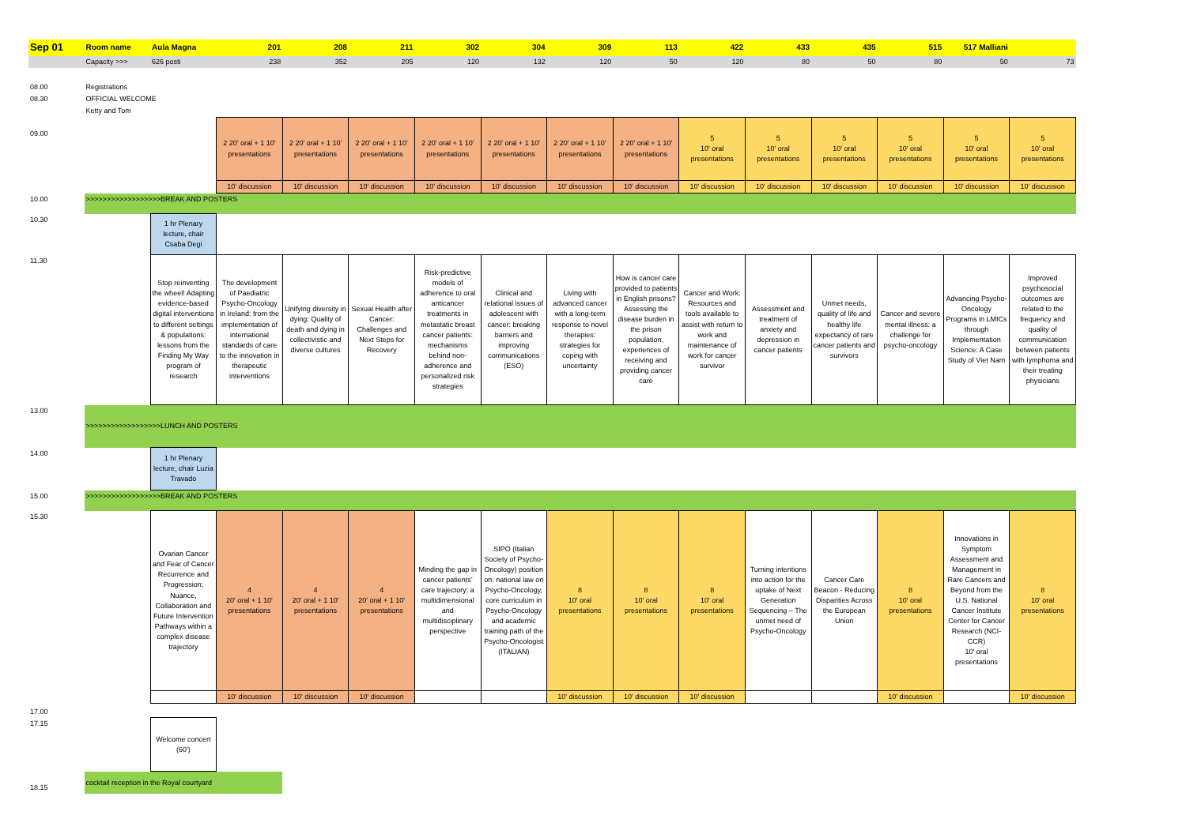| Sep 01 | Room name | Aula Magna | 201 | 208 | 211 | 302 | 304 | 309 | 113 | 422 | 433 | 435 | 515 | 517 Malliani | |
| | Capacity >>> | 626 posti | 238 | 352 | 205 | 120 | 132 | 120 | 50 | 120 | 80 | 50 | 80 | 50 | 73 |
| 08.00 | Registrations | | | | | | | | | | | | | | |
| 08.30 | OFFICIAL WELCOME | | | | | | | | | | | | | | |
| | Ketty and Tom | | | | | | | | | | | | | | |
| 09.00 | | | 2 20' oral + 1 10' presentations | 2 20' oral + 1 10' presentations | 2 20' oral + 1 10' presentations | 2 20' oral + 1 10' presentations | 2 20' oral + 1 10' presentations | 2 20' oral + 1 10' presentations | 2 20' oral + 1 10' presentations | 5 10' oral presentations | 5 10' oral presentations | 5 10' oral presentations | 5 10' oral presentations | 5 10' oral presentations | 5 10' oral presentations |
| | | | 10' discussion | 10' discussion | 10' discussion | 10' discussion | 10' discussion | 10' discussion | 10' discussion | 10' discussion | 10' discussion | 10' discussion | 10' discussion | 10' discussion | 10' discussion |
| 10.00 | >>>>>>>>>>>>>>>>>>BREAK AND POSTERS | | | | | | | | | | | | | | |
| 10.30 | | 1 hr Plenary lecture, chair Csaba Degi | | | | | | | | | | | | | |
| 11.30 | | Stop reinventing the wheel! Adapting evidence-based digital interventions to different settings & populations: lessons from the Finding My Way program of research | The development of Paediatric Psycho-Oncology in Ireland: from the implementation of international standards of care to the innovation in therapeutic interventions | Unifying diversity in dying: Quality of death and dying in collectivistic and diverse cultures | Sexual Health after Cancer: Challenges and Next Steps for Recovery | Risk-predictive models of adherence to oral anticancer treatments in metastatic breast cancer patients: mechanisms behind non-adherence and personalized risk strategies | Clinical and relational issues of adolescent with cancer: breaking barriers and improving communications (ESO) | Living with advanced cancer with a long-term response to novel therapies: strategies for coping with uncertainty | How is cancer care provided to patients in English prisons? Assessing the disease burden in the prison population, experiences of receiving and providing cancer care | Cancer and Work: Resources and tools available to assist with return to work and maintenance of work for cancer survivor | Assessment and treatment of anxiety and depression in cancer patients | Unmet needs, quality of life and healthy life expectancy of rare cancer patients and survivors | Cancer and severe mental illness: a challenge for psycho-oncology | Advancing Psycho-Oncology Programs in LMICs through Implementation Science: A Case Study of Viet Nam | Improved psychosocial outcomes are related to the frequency and quality of communication between patients with lymphoma and their treating physicians |
| 13.00 | >>>>>>>>>>>>>>>>>>LUNCH AND POSTERS | | | | | | | | | | | | | | |
| 14.00 | | 1 hr Plenary lecture, chair Luzia Travado | | | | | | | | | | | | | |
| 15.00 | >>>>>>>>>>>>>>>>>>BREAK AND POSTERS | | | | | | | | | | | | | | |
| 15.30 | | Ovarian Cancer and Fear of Cancer Recurrence and Progression; Nuance, Collaboration and Future Intervention Pathways within a complex disease trajectory | 4 20' oral + 1 10' presentations | 4 20' oral + 1 10' presentations | 4 20' oral + 1 10' presentations | Minding the gap in cancer patients’ care trajectory: a multidimensional and multidisciplinary perspective | SIPO (Italian Society of Psycho-Oncology) position on: national law on Psycho-Oncology, core curriculum in Psycho-Oncology and academic training path of the Psycho-Oncologist (ITALIAN) | 8 10' oral presentations | 8 10' oral presentations | 8 10' oral presentations | Turning intentions into action for the uptake of Next Generation Sequencing – The unmet need of Psycho-Oncology | Cancer Care Beacon - Reducing Disparities Across the European Union | 8 10' oral presentations | Innovations in Symptom Assessment and Management in Rare Cancers and Beyond from the U.S. National Cancer Institute Center for Cancer Research (NCI-CCR) 10' oral presentations | 8 10' oral presentations |
| | | | 10' discussion | 10' discussion | 10' discussion | | | 10' discussion | 10' discussion | 10' discussion | | | 10' discussion | | 10' discussion |
| 17.00 | | | | | | | | | | | | | | | |
| 17.15 | | Welcome concert (60') | | | | | | | | | | | | | |
| 18.15 | cocktail reception in the Royal courtyard | | | | | | | | | | | | | | |